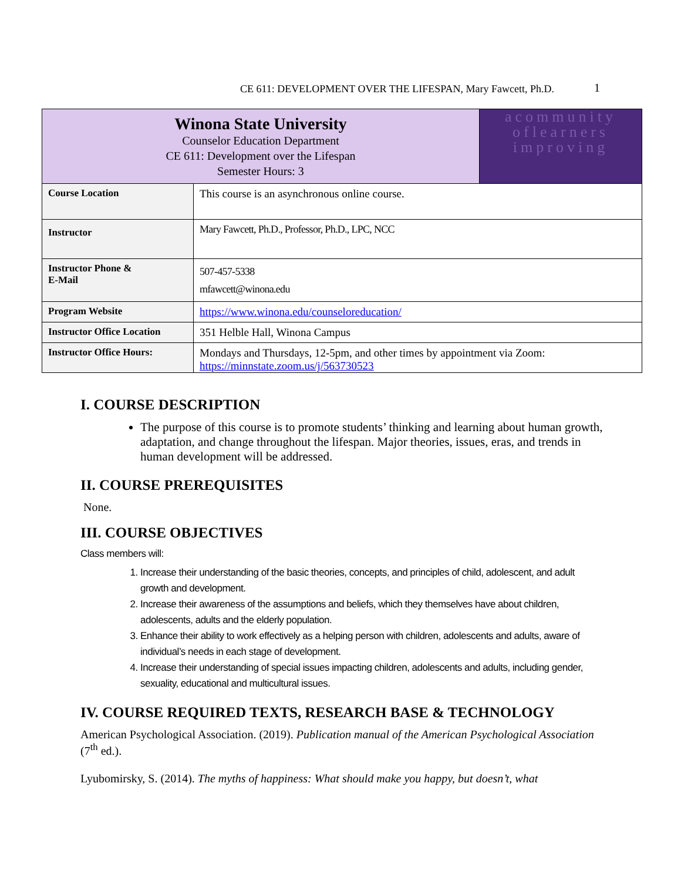CE 611: DEVELOPMENT OVER THE LIFESPAN, Mary Fawcett, Ph.D. 1
| Winona State University Counselor Education Department CE 611: Development over the Lifespan Semester Hours: 3 | | acommunity oflearners improving |
| Course Location | This course is an asynchronous online course. | |
| Instructor | Mary Fawcett, Ph.D., Professor, Ph.D., LPC, NCC | |
| Instructor Phone & E-Mail | 507-457-5338 mfawcett@winona.edu | |
| Program Website | https://www.winona.edu/counseloreducation/ | |
| Instructor Office Location | 351 Helble Hall, Winona Campus | |
| Instructor Office Hours: | Mondays and Thursdays, 12-5pm, and other times by appointment via Zoom: https://minnstate.zoom.us/j/563730523 | |
I. COURSE DESCRIPTION
The purpose of this course is to promote students’ thinking and learning about human growth, adaptation, and change throughout the lifespan. Major theories, issues, eras, and trends in human development will be addressed.
II. COURSE PREREQUISITES
None.
III. COURSE OBJECTIVES
Class members will:
1. Increase their understanding of the basic theories, concepts, and principles of child, adolescent, and adult growth and development.
2. Increase their awareness of the assumptions and beliefs, which they themselves have about children, adolescents, adults and the elderly population.
3. Enhance their ability to work effectively as a helping person with children, adolescents and adults, aware of individual’s needs in each stage of development.
4. Increase their understanding of special issues impacting children, adolescents and adults, including gender, sexuality, educational and multicultural issues.
IV. COURSE REQUIRED TEXTS, RESEARCH BASE & TECHNOLOGY
American Psychological Association. (2019). Publication manual of the American Psychological Association (7<sup>th</sup> ed.).
Lyubomirsky, S. (2014). The myths of happiness: What should make you happy, but doesn’t, what